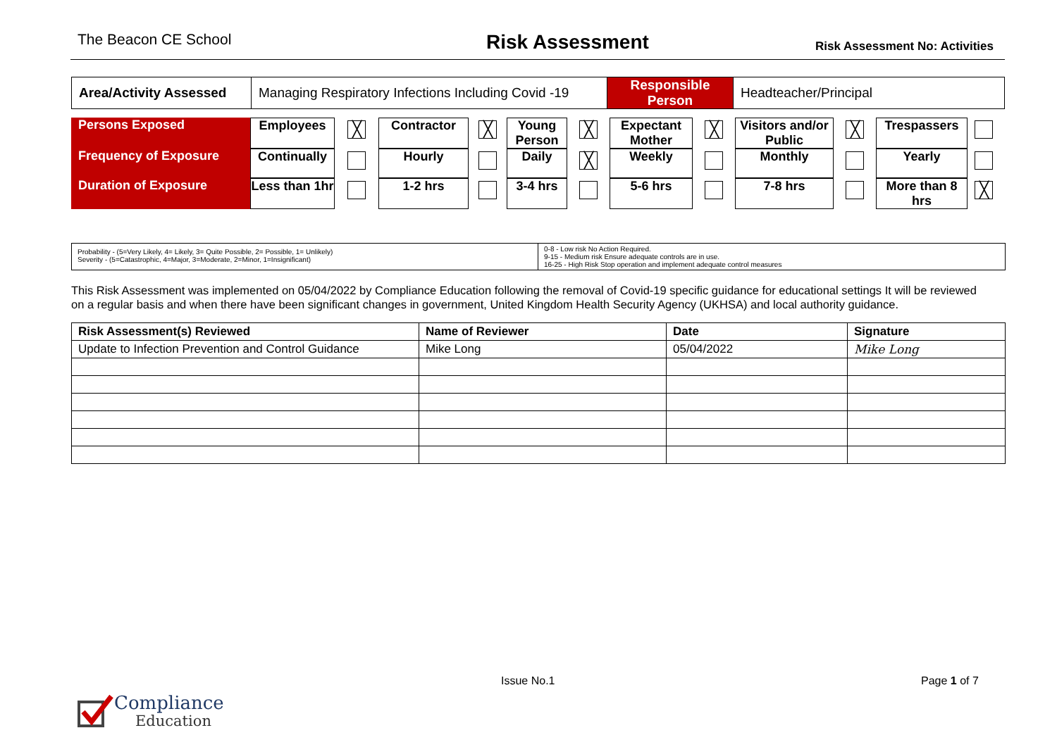The Beacon CE School
Risk Assessment
Risk Assessment No: Activities
| Area/Activity Assessed | Managing Respiratory Infections Including Covid -19 | Responsible Person | Headteacher/Principal |
| Persons Exposed | Employees | ╳ | Contractor | ╳ | Young Person | ╳ | Expectant Mother | ╳ | Visitors and/or Public | ╳ | Trespassers | |
| Frequency of Exposure | Continually | | Hourly | | Daily | ╳ | Weekly | | Monthly | | Yearly | |
| Duration of Exposure | Less than 1hr | | 1-2 hrs | | 3-4 hrs | | 5-6 hrs | | 7-8 hrs | | More than 8 hrs | ╳ |
| Probability - (5=Very Likely, 4= Likely, 3= Quite Possible, 2= Possible, 1= Unlikely) Severity - (5=Catastrophic, 4=Major, 3=Moderate, 2=Minor, 1=Insignificant) | 0-8 - Low risk No Action Required. 9-15 - Medium risk Ensure adequate controls are in use. 16-25 - High Risk Stop operation and implement adequate control measures |
This Risk Assessment was implemented on 05/04/2022 by Compliance Education following the removal of Covid-19 specific guidance for educational settings It will be reviewed on a regular basis and when there have been significant changes in government, United Kingdom Health Security Agency (UKHSA) and local authority guidance.
| Risk Assessment(s) Reviewed | Name of Reviewer | Date | Signature |
| --- | --- | --- | --- |
| Update to Infection Prevention and Control Guidance | Mike Long | 05/04/2022 | Mike Long |
Issue No.1 Page 1 of 7
Compliance
Education